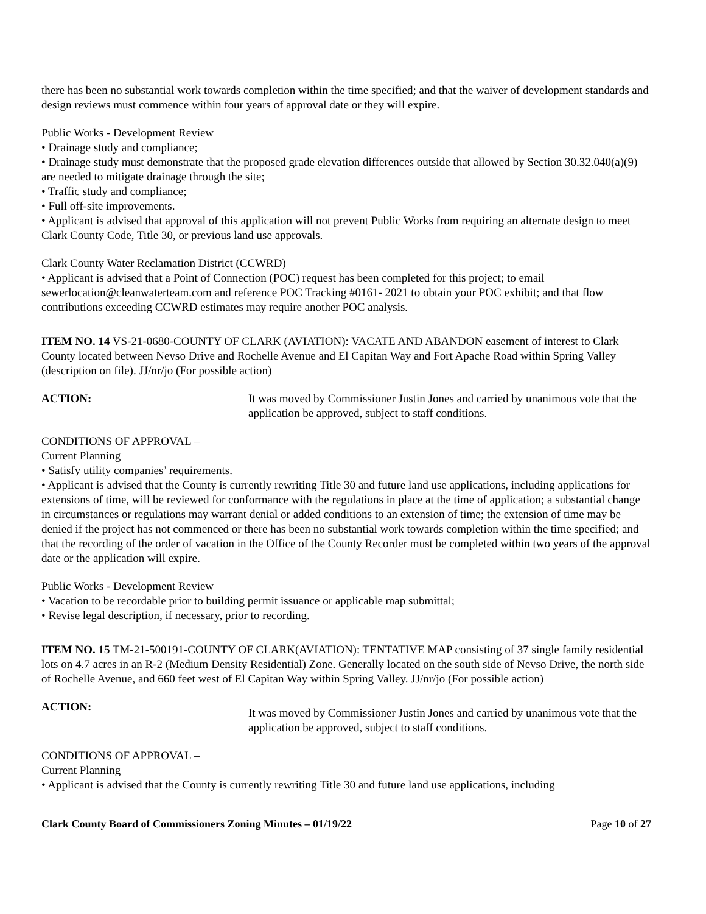there has been no substantial work towards completion within the time specified; and that the waiver of development standards and design reviews must commence within four years of approval date or they will expire.
Public Works - Development Review
• Drainage study and compliance;
• Drainage study must demonstrate that the proposed grade elevation differences outside that allowed by Section 30.32.040(a)(9) are needed to mitigate drainage through the site;
• Traffic study and compliance;
• Full off-site improvements.
• Applicant is advised that approval of this application will not prevent Public Works from requiring an alternate design to meet Clark County Code, Title 30, or previous land use approvals.
Clark County Water Reclamation District (CCWRD)
• Applicant is advised that a Point of Connection (POC) request has been completed for this project; to email sewerlocation@cleanwaterteam.com and reference POC Tracking #0161- 2021 to obtain your POC exhibit; and that flow contributions exceeding CCWRD estimates may require another POC analysis.
ITEM NO. 14 VS-21-0680-COUNTY OF CLARK (AVIATION): VACATE AND ABANDON easement of interest to Clark County located between Nevso Drive and Rochelle Avenue and El Capitan Way and Fort Apache Road within Spring Valley (description on file). JJ/nr/jo (For possible action)
ACTION: It was moved by Commissioner Justin Jones and carried by unanimous vote that the application be approved, subject to staff conditions.
CONDITIONS OF APPROVAL –
Current Planning
• Satisfy utility companies’ requirements.
• Applicant is advised that the County is currently rewriting Title 30 and future land use applications, including applications for extensions of time, will be reviewed for conformance with the regulations in place at the time of application; a substantial change in circumstances or regulations may warrant denial or added conditions to an extension of time; the extension of time may be denied if the project has not commenced or there has been no substantial work towards completion within the time specified; and that the recording of the order of vacation in the Office of the County Recorder must be completed within two years of the approval date or the application will expire.
Public Works - Development Review
• Vacation to be recordable prior to building permit issuance or applicable map submittal;
• Revise legal description, if necessary, prior to recording.
ITEM NO. 15 TM-21-500191-COUNTY OF CLARK(AVIATION): TENTATIVE MAP consisting of 37 single family residential lots on 4.7 acres in an R-2 (Medium Density Residential) Zone. Generally located on the south side of Nevso Drive, the north side of Rochelle Avenue, and 660 feet west of El Capitan Way within Spring Valley. JJ/nr/jo (For possible action)
ACTION:
It was moved by Commissioner Justin Jones and carried by unanimous vote that the application be approved, subject to staff conditions.
CONDITIONS OF APPROVAL –
Current Planning
• Applicant is advised that the County is currently rewriting Title 30 and future land use applications, including
Clark County Board of Commissioners Zoning Minutes – 01/19/22 Page 10 of 27